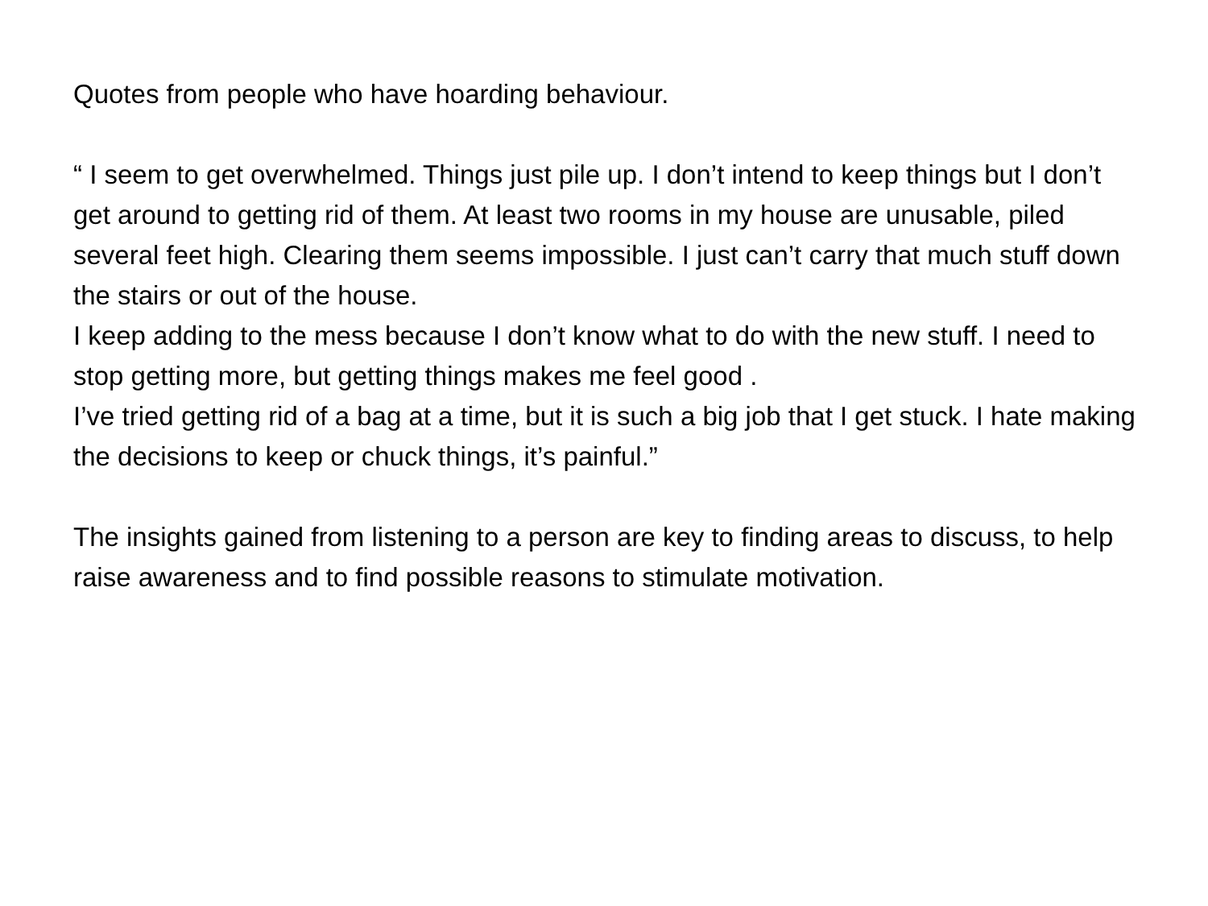Quotes from people who have hoarding behaviour.
“ I seem to get overwhelmed. Things just pile up. I don’t intend to keep things but I don’t get around to getting rid of them. At least two rooms in my house are unusable, piled several feet high. Clearing them seems impossible. I just can’t carry that much stuff down the stairs or out of the house.
I keep adding to the mess because I don’t know what to do with the new stuff. I need to stop getting more, but getting things makes me feel good .
I’ve tried getting rid of a bag at a time, but it is such a big job that I get stuck. I hate making the decisions to keep or chuck things, it’s painful.”
The insights gained from listening to a person are key to finding areas to discuss, to help raise awareness and to find possible reasons to stimulate motivation.